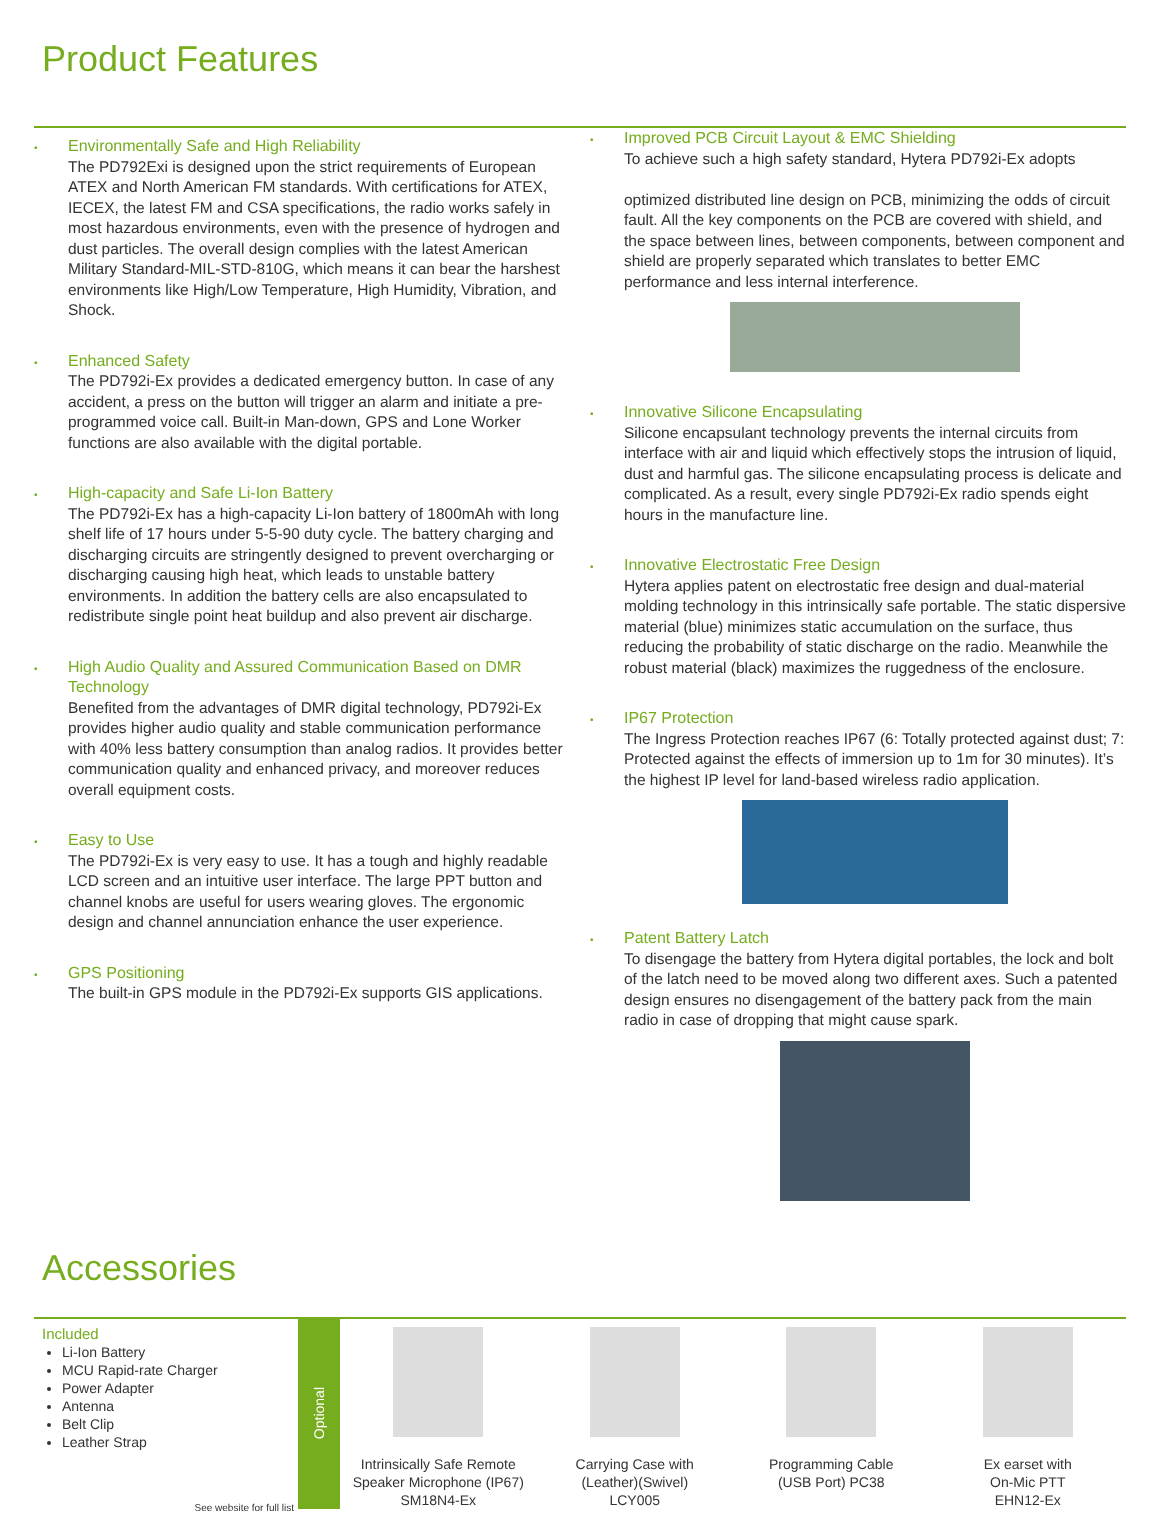Product Features
•
Environmentally Safe and High Reliability
The PD792Exi is designed upon the strict requirements of European ATEX and North American FM standards. With certifications for ATEX, IECEX, the latest FM and CSA specifications, the radio works safely in most hazardous environments, even with the presence of hydrogen and dust particles. The overall design complies with the latest American Military Standard-MIL-STD-810G, which means it can bear the harshest environments like High/Low Temperature, High Humidity, Vibration, and Shock.
•
Enhanced Safety
The PD792i-Ex provides a dedicated emergency button. In case of any accident, a press on the button will trigger an alarm and initiate a pre-programmed voice call. Built-in Man-down, GPS and Lone Worker functions are also available with the digital portable.
•
High-capacity and Safe Li-Ion Battery
The PD792i-Ex has a high-capacity Li-Ion battery of 1800mAh with long shelf life of 17 hours under 5-5-90 duty cycle. The battery charging and discharging circuits are stringently designed to prevent overcharging or discharging causing high heat, which leads to unstable battery environments. In addition the battery cells are also encapsulated to redistribute single point heat buildup and also prevent air discharge.
•
High Audio Quality and Assured Communication Based on DMR Technology
Benefited from the advantages of DMR digital technology, PD792i-Ex provides higher audio quality and stable communication performance with 40% less battery consumption than analog radios. It provides better communication quality and enhanced privacy, and moreover reduces overall equipment costs.
•
Easy to Use
The PD792i-Ex is very easy to use. It has a tough and highly readable LCD screen and an intuitive user interface. The large PPT button and channel knobs are useful for users wearing gloves. The ergonomic design and channel annunciation enhance the user experience.
•
GPS Positioning
The built-in GPS module in the PD792i-Ex supports GIS applications.
•
Improved PCB Circuit Layout & EMC Shielding
To achieve such a high safety standard, Hytera PD792i-Ex adopts
optimized distributed line design on PCB, minimizing the odds of circuit fault. All the key components on the PCB are covered with shield, and the space between lines, between components, between component and shield are properly separated which translates to better EMC performance and less internal interference.
•
Innovative Silicone Encapsulating
Silicone encapsulant technology prevents the internal circuits from interface with air and liquid which effectively stops the intrusion of liquid, dust and harmful gas. The silicone encapsulating process is delicate and complicated. As a result, every single PD792i-Ex radio spends eight hours in the manufacture line.
•
Innovative Electrostatic Free Design
Hytera applies patent on electrostatic free design and dual-material molding technology in this intrinsically safe portable. The static dispersive material (blue) minimizes static accumulation on the surface, thus reducing the probability of static discharge on the radio. Meanwhile the robust material (black) maximizes the ruggedness of the enclosure.
•
IP67 Protection
The Ingress Protection reaches IP67 (6: Totally protected against dust; 7: Protected against the effects of immersion up to 1m for 30 minutes). It’s the highest IP level for land-based wireless radio application.
•
Patent Battery Latch
To disengage the battery from Hytera digital portables, the lock and bolt of the latch need to be moved along two different axes. Such a patented design ensures no disengagement of the battery pack from the main radio in case of dropping that might cause spark.
Accessories
Included
Li-Ion Battery
MCU Rapid-rate Charger
Power Adapter
Antenna
Belt Clip
Leather Strap
See website for full list
Optional
Intrinsically Safe Remote
Speaker Microphone (IP67)
SM18N4-Ex
Carrying Case with
(Leather)(Swivel)
LCY005
Programming Cable
(USB Port) PC38
Ex earset with
On-Mic PTT
EHN12-Ex